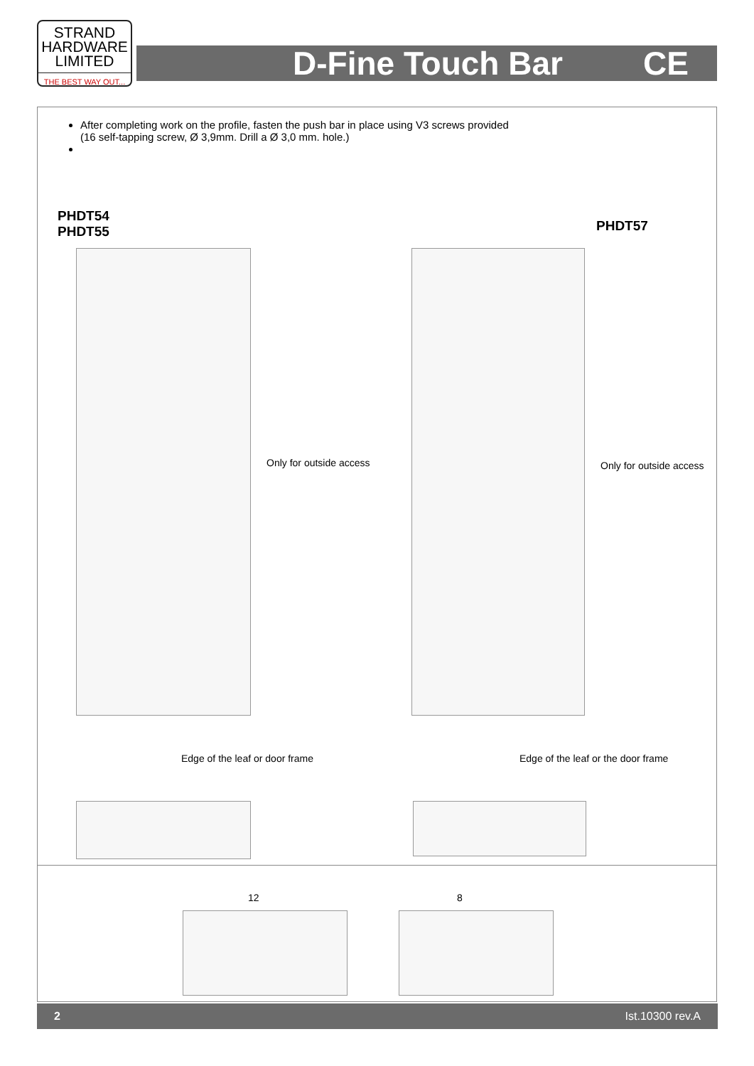STRAND
HARDWARE
LIMITED
THE BEST WAY OUT...
D-Fine Touch Bar CE
After completing work on the profile, fasten the push bar in place using V3 screws provided
(16 self-tapping screw, Ø 3,9mm. Drill a Ø 3,0 mm. hole.)
PHDT54
PHDT55
PHDT57
Only for outside access Only for outside access
Edge of the leaf or door frame
Edge of the leaf or the door frame
12 8
2 Ist.10300 rev.A